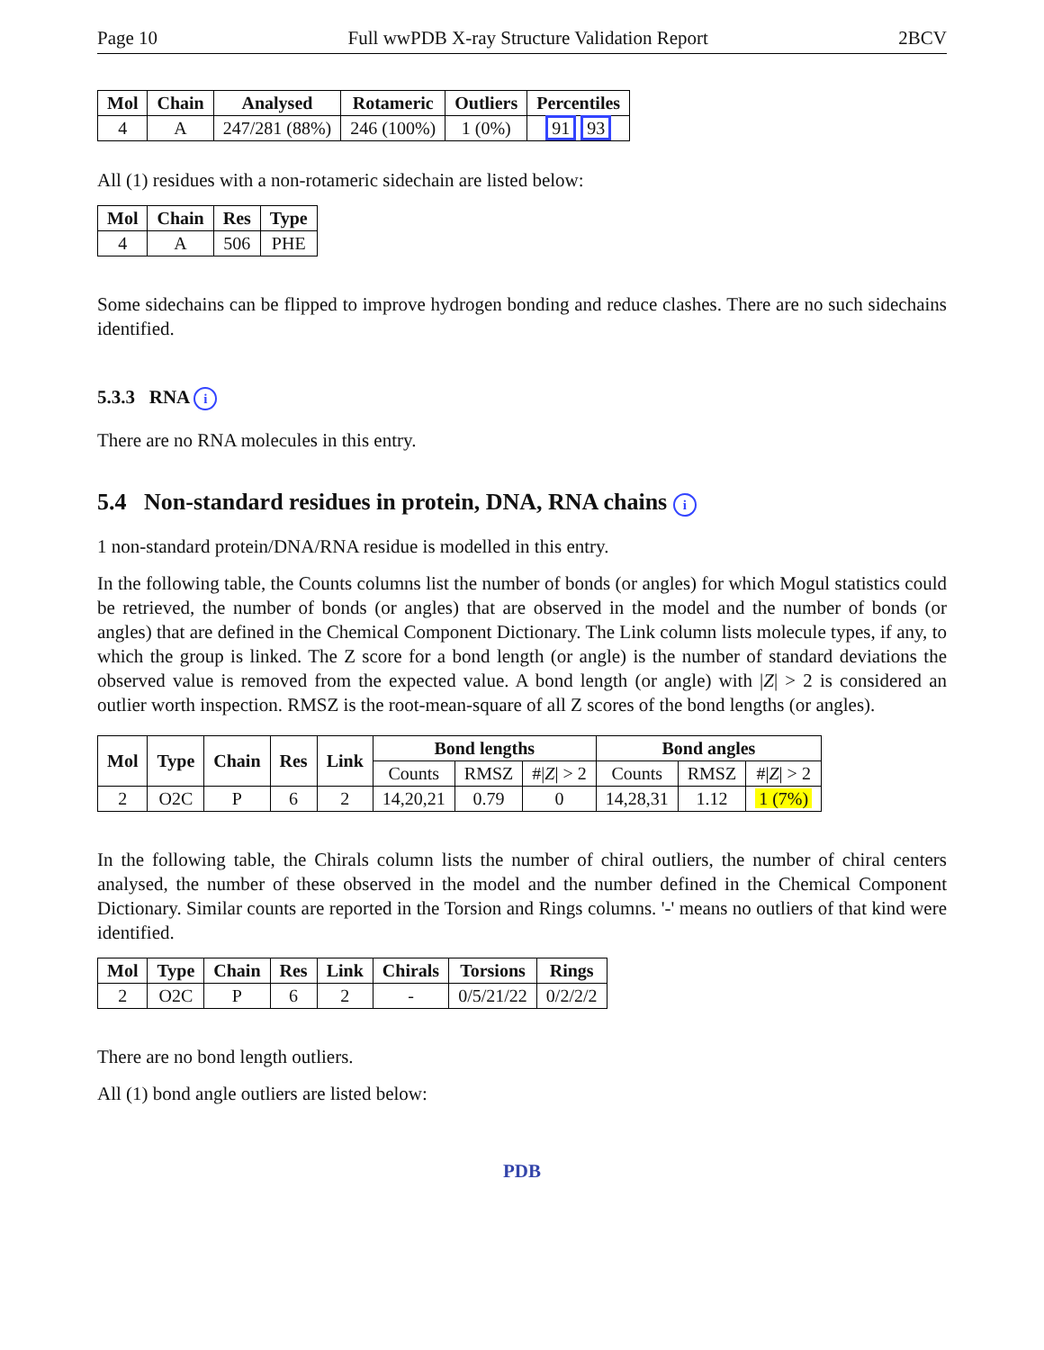Page 10 Full wwPDB X-ray Structure Validation Report 2BCV
| Mol | Chain | Analysed | Rotameric | Outliers | Percentiles |
| --- | --- | --- | --- | --- | --- |
| 4 | A | 247/281 (88%) | 246 (100%) | 1 (0%) | 91 93 |
All (1) residues with a non-rotameric sidechain are listed below:
| Mol | Chain | Res | Type |
| --- | --- | --- | --- |
| 4 | A | 506 | PHE |
Some sidechains can be flipped to improve hydrogen bonding and reduce clashes. There are no such sidechains identified.
5.3.3 RNA i
There are no RNA molecules in this entry.
5.4 Non-standard residues in protein, DNA, RNA chains i
1 non-standard protein/DNA/RNA residue is modelled in this entry.
In the following table, the Counts columns list the number of bonds (or angles) for which Mogul statistics could be retrieved, the number of bonds (or angles) that are observed in the model and the number of bonds (or angles) that are defined in the Chemical Component Dictionary. The Link column lists molecule types, if any, to which the group is linked. The Z score for a bond length (or angle) is the number of standard deviations the observed value is removed from the expected value. A bond length (or angle) with |Z| > 2 is considered an outlier worth inspection. RMSZ is the root-mean-square of all Z scores of the bond lengths (or angles).
| Mol | Type | Chain | Res | Link | Bond lengths | | | Bond angles | | |
| --- | --- | --- | --- | --- | --- | --- | --- | --- | --- | --- |
| | | | | | Counts | RMSZ | #/ Z / > 2 | Counts | RMSZ | #/ Z / > 2 |
| 2 | O2C | P | 6 | 2 | 14,20,21 | 0.79 | 0 | 14,28,31 | 1.12 | 1 (7%) |
In the following table, the Chirals column lists the number of chiral outliers, the number of chiral centers analysed, the number of these observed in the model and the number defined in the Chemical Component Dictionary. Similar counts are reported in the Torsion and Rings columns. '-' means no outliers of that kind were identified.
| Mol | Type | Chain | Res | Link | Chirals | Torsions | Rings |
| --- | --- | --- | --- | --- | --- | --- | --- |
| 2 | O2C | P | 6 | 2 | - | 0/5/21/22 | 0/2/2/2 |
There are no bond length outliers.
All (1) bond angle outliers are listed below:
PDB